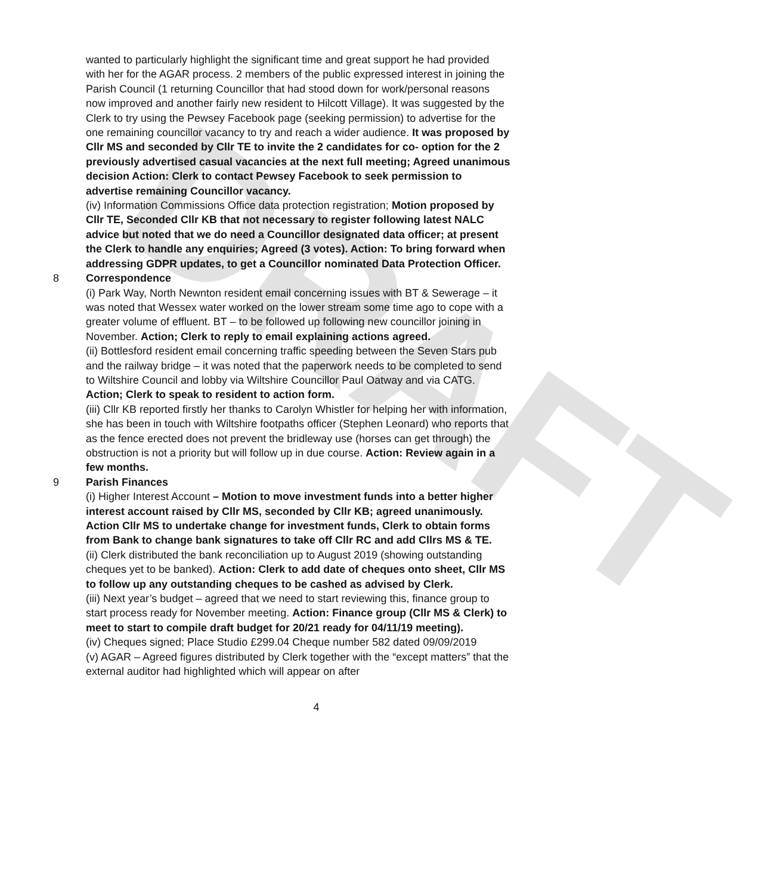DRAFT
wanted to particularly highlight the significant time and great support he had provided with her for the AGAR process. 2 members of the public expressed interest in joining the Parish Council (1 returning Councillor that had stood down for work/personal reasons now improved and another fairly new resident to Hilcott Village). It was suggested by the Clerk to try using the Pewsey Facebook page (seeking permission) to advertise for the one remaining councillor vacancy to try and reach a wider audience. It was proposed by Cllr MS and seconded by Cllr TE to invite the 2 candidates for co- option for the 2 previously advertised casual vacancies at the next full meeting; Agreed unanimous decision Action: Clerk to contact Pewsey Facebook to seek permission to advertise remaining Councillor vacancy.
(iv) Information Commissions Office data protection registration; Motion proposed by Cllr TE, Seconded Cllr KB that not necessary to register following latest NALC advice but noted that we do need a Councillor designated data officer; at present the Clerk to handle any enquiries; Agreed (3 votes). Action: To bring forward when addressing GDPR updates, to get a Councillor nominated Data Protection Officer.
8 Correspondence
(i) Park Way, North Newnton resident email concerning issues with BT & Sewerage – it was noted that Wessex water worked on the lower stream some time ago to cope with a greater volume of effluent. BT – to be followed up following new councillor joining in November. Action; Clerk to reply to email explaining actions agreed.
(ii) Bottlesford resident email concerning traffic speeding between the Seven Stars pub and the railway bridge – it was noted that the paperwork needs to be completed to send to Wiltshire Council and lobby via Wiltshire Councillor Paul Oatway and via CATG. Action; Clerk to speak to resident to action form.
(iii) Cllr KB reported firstly her thanks to Carolyn Whistler for helping her with information, she has been in touch with Wiltshire footpaths officer (Stephen Leonard) who reports that as the fence erected does not prevent the bridleway use (horses can get through) the obstruction is not a priority but will follow up in due course. Action: Review again in a few months.
9 Parish Finances
(i) Higher Interest Account – Motion to move investment funds into a better higher interest account raised by Cllr MS, seconded by Cllr KB; agreed unanimously. Action Cllr MS to undertake change for investment funds, Clerk to obtain forms from Bank to change bank signatures to take off Cllr RC and add Cllrs MS & TE.
(ii) Clerk distributed the bank reconciliation up to August 2019 (showing outstanding cheques yet to be banked). Action: Clerk to add date of cheques onto sheet, Cllr MS to follow up any outstanding cheques to be cashed as advised by Clerk.
(iii) Next year’s budget – agreed that we need to start reviewing this, finance group to start process ready for November meeting. Action: Finance group (Cllr MS & Clerk) to meet to start to compile draft budget for 20/21 ready for 04/11/19 meeting).
(iv) Cheques signed; Place Studio £299.04 Cheque number 582 dated 09/09/2019
(v) AGAR – Agreed figures distributed by Clerk together with the “except matters” that the external auditor had highlighted which will appear on after
4